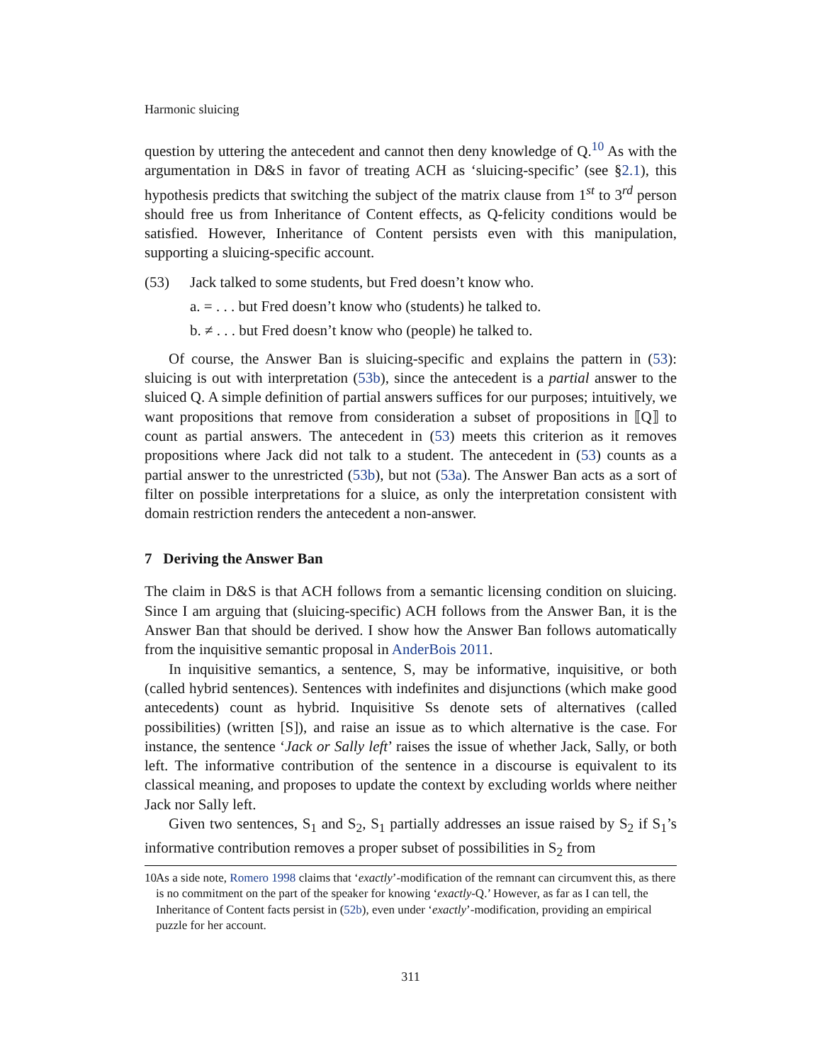Harmonic sluicing
question by uttering the antecedent and cannot then deny knowledge of Q.<sup>10</sup> As with the argumentation in D&S in favor of treating ACH as ‘sluicing-specific’ (see §2.1), this hypothesis predicts that switching the subject of the matrix clause from 1<sup>st</sup> to 3<sup>rd</sup> person should free us from Inheritance of Content effects, as Q-felicity conditions would be satisfied. However, Inheritance of Content persists even with this manipulation, supporting a sluicing-specific account.
(53) Jack talked to some students, but Fred doesn’t know who.
a. = . . . but Fred doesn’t know who (students) he talked to.
b. ≠ . . . but Fred doesn’t know who (people) he talked to.
Of course, the Answer Ban is sluicing-specific and explains the pattern in (53): sluicing is out with interpretation (53b), since the antecedent is a partial answer to the sluiced Q. A simple definition of partial answers suffices for our purposes; intuitively, we want propositions that remove from consideration a subset of propositions in ⟦Q⟧ to count as partial answers. The antecedent in (53) meets this criterion as it removes propositions where Jack did not talk to a student. The antecedent in (53) counts as a partial answer to the unrestricted (53b), but not (53a). The Answer Ban acts as a sort of filter on possible interpretations for a sluice, as only the interpretation consistent with domain restriction renders the antecedent a non-answer.
7 Deriving the Answer Ban
The claim in D&S is that ACH follows from a semantic licensing condition on sluicing. Since I am arguing that (sluicing-specific) ACH follows from the Answer Ban, it is the Answer Ban that should be derived. I show how the Answer Ban follows automatically from the inquisitive semantic proposal in AnderBois 2011.
In inquisitive semantics, a sentence, S, may be informative, inquisitive, or both (called hybrid sentences). Sentences with indefinites and disjunctions (which make good antecedents) count as hybrid. Inquisitive Ss denote sets of alternatives (called possibilities) (written [S]), and raise an issue as to which alternative is the case. For instance, the sentence ‘Jack or Sally left’ raises the issue of whether Jack, Sally, or both left. The informative contribution of the sentence in a discourse is equivalent to its classical meaning, and proposes to update the context by excluding worlds where neither Jack nor Sally left.
Given two sentences, S<sub>1</sub> and S<sub>2</sub>, S<sub>1</sub> partially addresses an issue raised by S<sub>2</sub> if S<sub>1</sub>’s informative contribution removes a proper subset of possibilities in S<sub>2</sub> from
10
As a side note, Romero 1998 claims that ‘exactly’-modification of the remnant can circumvent this, as there is no commitment on the part of the speaker for knowing ‘exactly-Q.’ However, as far as I can tell, the Inheritance of Content facts persist in (52b), even under ‘exactly’-modification, providing an empirical puzzle for her account.
311